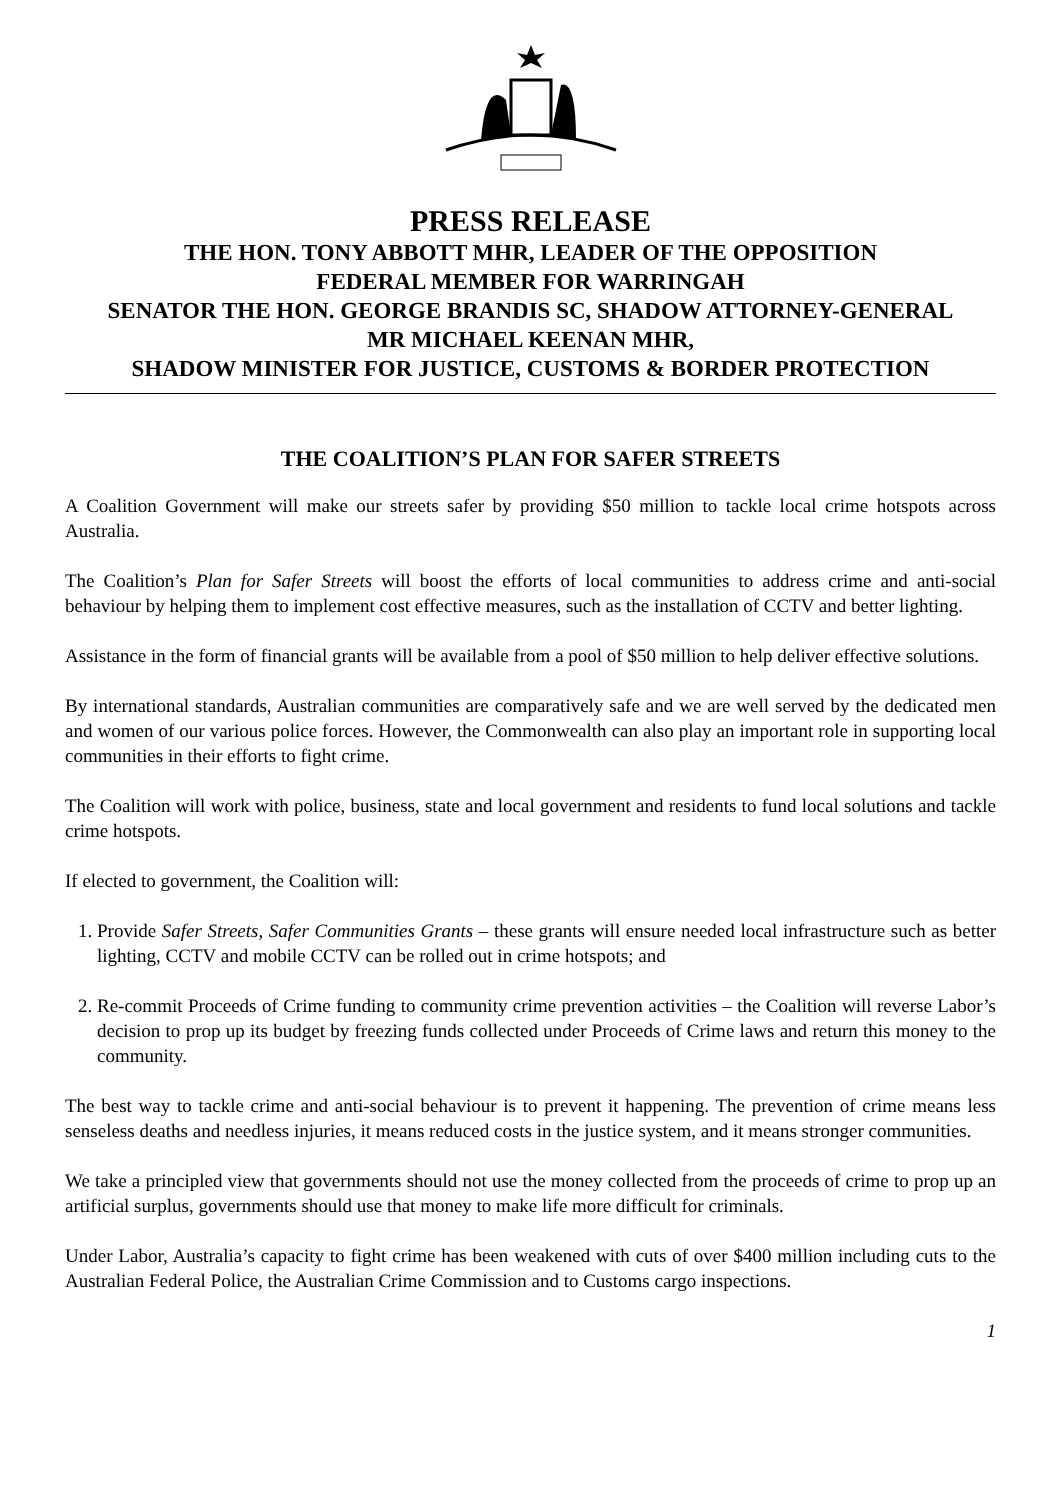PRESS RELEASE
THE HON. TONY ABBOTT MHR, LEADER OF THE OPPOSITION
FEDERAL MEMBER FOR WARRINGAH
SENATOR THE HON. GEORGE BRANDIS SC, SHADOW ATTORNEY-GENERAL
MR MICHAEL KEENAN MHR,
SHADOW MINISTER FOR JUSTICE, CUSTOMS & BORDER PROTECTION
THE COALITION’S PLAN FOR SAFER STREETS
A Coalition Government will make our streets safer by providing $50 million to tackle local crime hotspots across Australia.
The Coalition’s Plan for Safer Streets will boost the efforts of local communities to address crime and anti-social behaviour by helping them to implement cost effective measures, such as the installation of CCTV and better lighting.
Assistance in the form of financial grants will be available from a pool of $50 million to help deliver effective solutions.
By international standards, Australian communities are comparatively safe and we are well served by the dedicated men and women of our various police forces. However, the Commonwealth can also play an important role in supporting local communities in their efforts to fight crime.
The Coalition will work with police, business, state and local government and residents to fund local solutions and tackle crime hotspots.
If elected to government, the Coalition will:
1. Provide Safer Streets, Safer Communities Grants – these grants will ensure needed local infrastructure such as better lighting, CCTV and mobile CCTV can be rolled out in crime hotspots; and
2. Re-commit Proceeds of Crime funding to community crime prevention activities – the Coalition will reverse Labor’s decision to prop up its budget by freezing funds collected under Proceeds of Crime laws and return this money to the community.
The best way to tackle crime and anti-social behaviour is to prevent it happening. The prevention of crime means less senseless deaths and needless injuries, it means reduced costs in the justice system, and it means stronger communities.
We take a principled view that governments should not use the money collected from the proceeds of crime to prop up an artificial surplus, governments should use that money to make life more difficult for criminals.
Under Labor, Australia’s capacity to fight crime has been weakened with cuts of over $400 million including cuts to the Australian Federal Police, the Australian Crime Commission and to Customs cargo inspections.
1